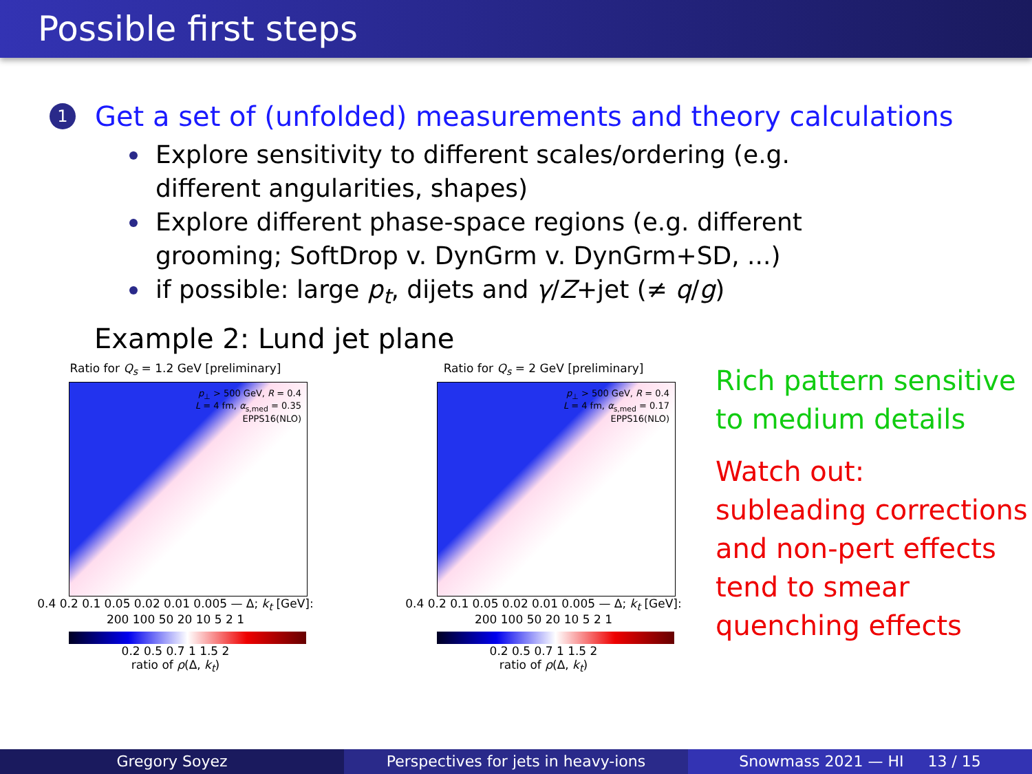Possible first steps
1 Get a set of (unfolded) measurements and theory calculations
Explore sensitivity to different scales/ordering (e.g. different angularities, shapes)
Explore different phase-space regions (e.g. different grooming; SoftDrop v. DynGrm v. DynGrm+SD, ...)
if possible: large p<sub>t</sub>, dijets and γ/Z+jet (≠ q/g)
Example 2: Lund jet plane
Ratio for Q<sub>s</sub> = 1.2 GeV [preliminary]
p<sub>⊥</sub> > 500 GeV, R = 0.4
L = 4 fm, α<sub>s,med</sub> = 0.35
EPPS16(NLO)
0.4 0.2 0.1 0.05 0.02 0.01 0.005 — Δ; k<sub>t</sub> [GeV]: 200 100 50 20 10 5 2 1
0.2 0.5 0.7 1 1.5 2
ratio of ρ(Δ, k<sub>t</sub>)
Ratio for Q<sub>s</sub> = 2 GeV [preliminary]
p<sub>⊥</sub> > 500 GeV, R = 0.4
L = 4 fm, α<sub>s,med</sub> = 0.17
EPPS16(NLO)
0.4 0.2 0.1 0.05 0.02 0.01 0.005 — Δ; k<sub>t</sub> [GeV]: 200 100 50 20 10 5 2 1
0.2 0.5 0.7 1 1.5 2
ratio of ρ(Δ, k<sub>t</sub>)
Rich pattern sensitive
to medium details
Watch out:
subleading corrections
and non-pert effects
tend to smear
quenching effects
Gregory Soyez Perspectives for jets in heavy-ions
Snowmass 2021 — HI 13 / 15